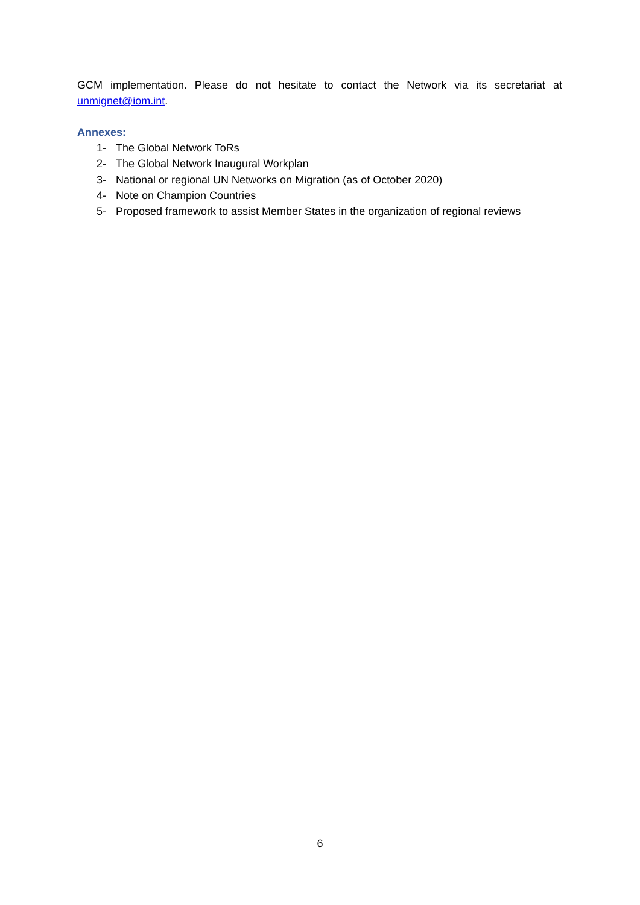GCM implementation. Please do not hesitate to contact the Network via its secretariat at unmignet@iom.int.
Annexes:
1- The Global Network ToRs
2- The Global Network Inaugural Workplan
3- National or regional UN Networks on Migration (as of October 2020)
4- Note on Champion Countries
5- Proposed framework to assist Member States in the organization of regional reviews
6